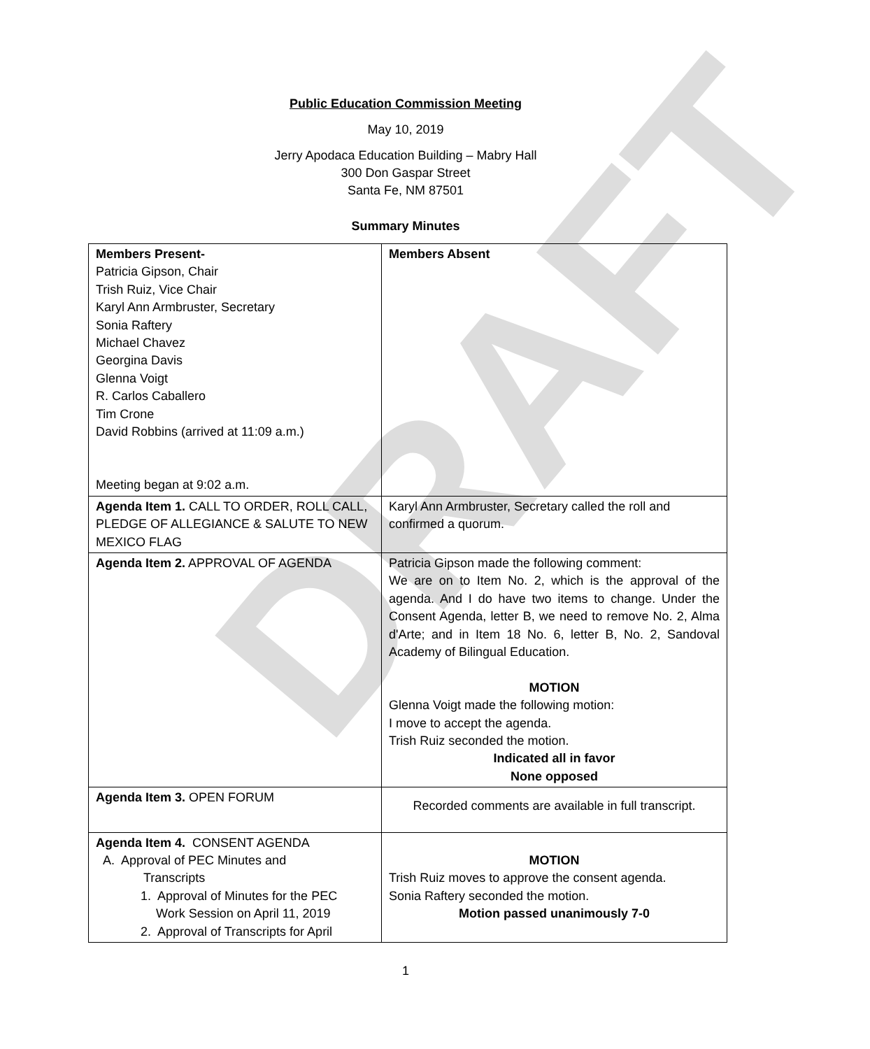DRAFT
Public Education Commission Meeting
May 10, 2019
Jerry Apodaca Education Building – Mabry Hall
300 Don Gaspar Street
Santa Fe, NM 87501
Summary Minutes
| Members Present- Patricia Gipson, Chair Trish Ruiz, Vice Chair Karyl Ann Armbruster, Secretary Sonia Raftery Michael Chavez Georgina Davis Glenna Voigt R. Carlos Caballero Tim Crone David Robbins (arrived at 11:09 a.m.) Meeting began at 9:02 a.m. | Members Absent |
| Agenda Item 1. CALL TO ORDER, ROLL CALL, PLEDGE OF ALLEGIANCE & SALUTE TO NEW MEXICO FLAG | Karyl Ann Armbruster, Secretary called the roll and confirmed a quorum. |
| Agenda Item 2. APPROVAL OF AGENDA | Patricia Gipson made the following comment: We are on to Item No. 2, which is the approval of the agenda. And I do have two items to change. Under the Consent Agenda, letter B, we need to remove No. 2, Alma d'Arte; and in Item 18 No. 6, letter B, No. 2, Sandoval Academy of Bilingual Education. MOTION Glenna Voigt made the following motion: I move to accept the agenda. Trish Ruiz seconded the motion. Indicated all in favor None opposed |
| Agenda Item 3. OPEN FORUM | Recorded comments are available in full transcript. |
| Agenda Item 4. CONSENT AGENDA A. Approval of PEC Minutes and Transcripts 1. Approval of Minutes for the PEC Work Session on April 11, 2019 2. Approval of Transcripts for April | MOTION Trish Ruiz moves to approve the consent agenda. Sonia Raftery seconded the motion. Motion passed unanimously 7-0 |
1